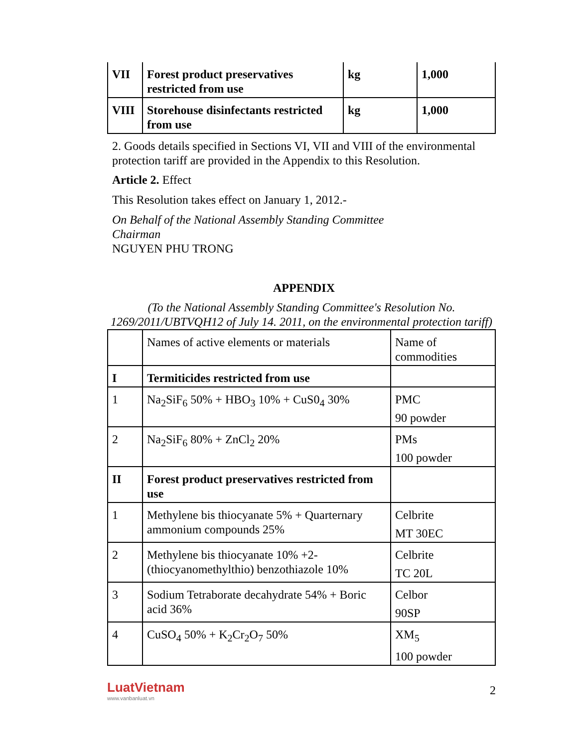| VII | Forest product preservatives restricted from use | kg | 1,000 |
| VIII | Storehouse disinfectants restricted from use | kg | 1,000 |
2. Goods details specified in Sections VI, VII and VIII of the environmental protection tariff are provided in the Appendix to this Resolution.
Article 2. Effect
This Resolution takes effect on January 1, 2012.-
On Behalf of the National Assembly Standing Committee
Chairman
NGUYEN PHU TRONG
APPENDIX
(To the National Assembly Standing Committee's Resolution No. 1269/2011/UBTVQH12 of July 14. 2011, on the environmental protection tariff)
| | Names of active elements or materials | Name of commodities |
| I | Termiticides restricted from use | |
| 1 | Na<sub>2</sub>SiF<sub>6</sub> 50% + HBO<sub>3</sub> 10% + CuS0<sub>4</sub> 30% | PMC 90 powder |
| 2 | Na<sub>2</sub>SiF<sub>6</sub> 80% + ZnCl<sub>2</sub> 20% | PMs 100 powder |
| II | Forest product preservatives restricted from use | |
| 1 | Methylene bis thiocyanate 5% + Quarternary ammonium compounds 25% | Celbrite MT 30EC |
| 2 | Methylene bis thiocyanate 10% +2-(thiocyanomethylthio) benzothiazole 10% | Celbrite TC 20L |
| 3 | Sodium Tetraborate decahydrate 54% + Boric acid 36% | Celbor 90SP |
| 4 | CuSO<sub>4</sub> 50% + K<sub>2</sub>Cr<sub>2</sub>O<sub>7</sub> 50% | XM<sub>5</sub> 100 powder |
LuatVietnam
www.vanbanluat.vn
2